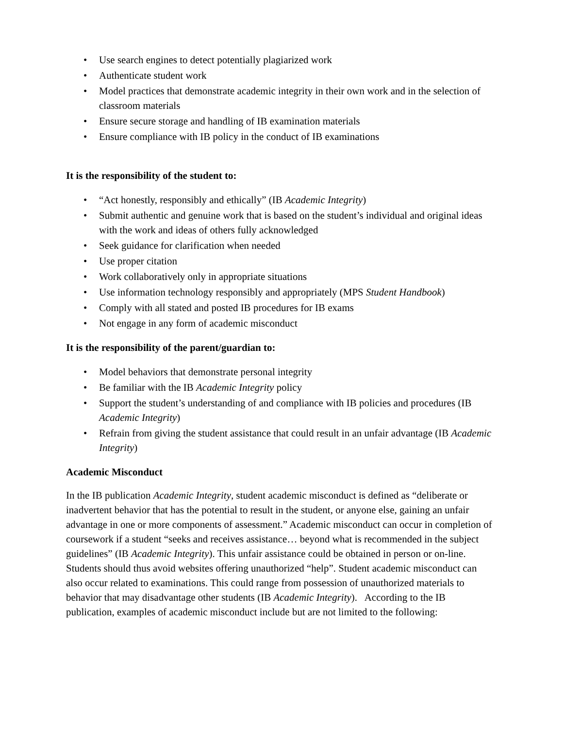• Use search engines to detect potentially plagiarized work
• Authenticate student work
• Model practices that demonstrate academic integrity in their own work and in the selection of classroom materials
• Ensure secure storage and handling of IB examination materials
• Ensure compliance with IB policy in the conduct of IB examinations
It is the responsibility of the student to:
• “Act honestly, responsibly and ethically” (IB Academic Integrity)
• Submit authentic and genuine work that is based on the student’s individual and original ideas with the work and ideas of others fully acknowledged
• Seek guidance for clarification when needed
• Use proper citation
• Work collaboratively only in appropriate situations
• Use information technology responsibly and appropriately (MPS Student Handbook)
• Comply with all stated and posted IB procedures for IB exams
• Not engage in any form of academic misconduct
It is the responsibility of the parent/guardian to:
• Model behaviors that demonstrate personal integrity
• Be familiar with the IB Academic Integrity policy
• Support the student’s understanding of and compliance with IB policies and procedures (IB Academic Integrity)
• Refrain from giving the student assistance that could result in an unfair advantage (IB Academic Integrity)
Academic Misconduct
In the IB publication Academic Integrity, student academic misconduct is defined as “deliberate or inadvertent behavior that has the potential to result in the student, or anyone else, gaining an unfair advantage in one or more components of assessment.” Academic misconduct can occur in completion of coursework if a student “seeks and receives assistance… beyond what is recommended in the subject guidelines” (IB Academic Integrity). This unfair assistance could be obtained in person or on-line. Students should thus avoid websites offering unauthorized “help”. Student academic misconduct can also occur related to examinations. This could range from possession of unauthorized materials to behavior that may disadvantage other students (IB Academic Integrity). According to the IB publication, examples of academic misconduct include but are not limited to the following: